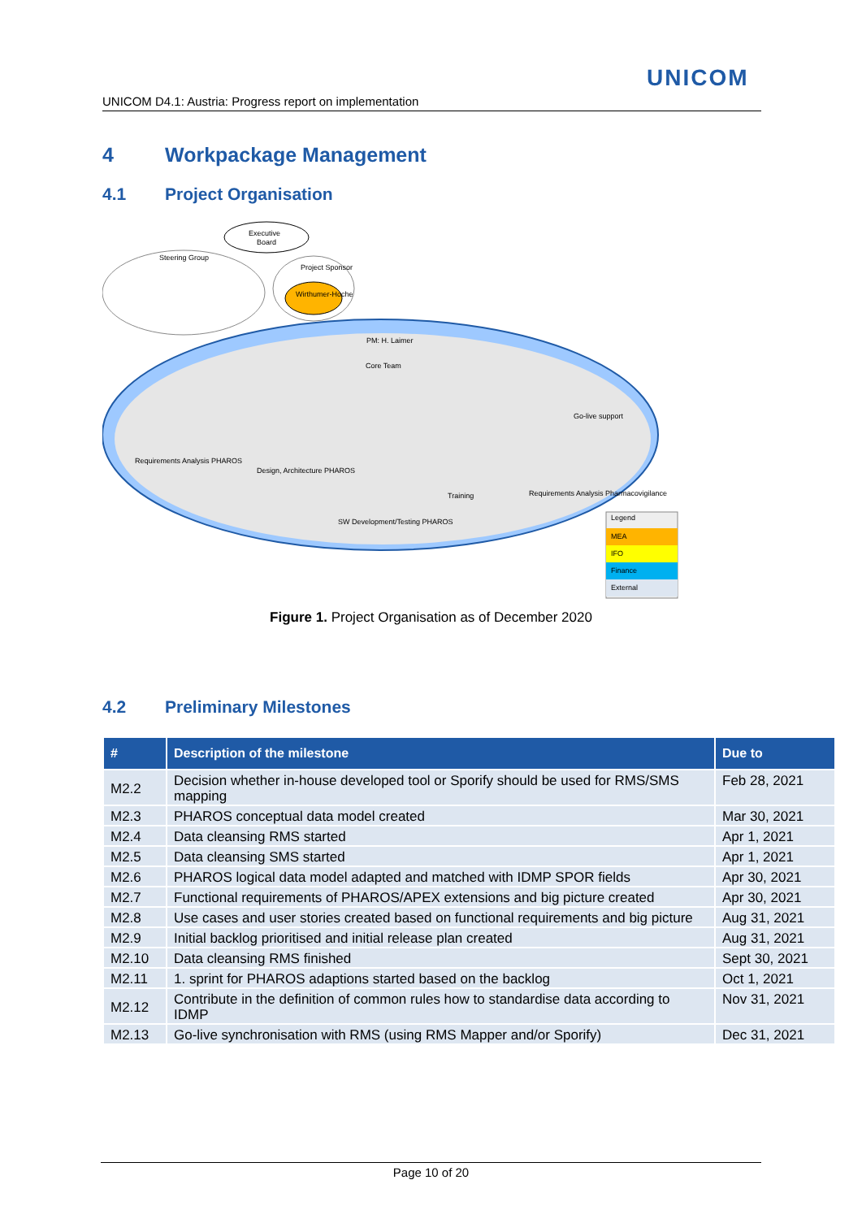UNICOM
UNICOM D4.1: Austria: Progress report on implementation
4 Workpackage Management
4.1 Project Organisation
Executive
Board
Steering Group
Project Sponsor
Wirthumer-Hoche
Core Team
PM: H. Laimer
Go-live support
Design, Architecture PHAROS
SW Development/Testing PHAROS
Training
Requirements Analysis Pharmacovigilance
Requirements Analysis PHAROS
Legend
MEA
IFO
Finance
External
Figure 1. Project Organisation as of December 2020
4.2 Preliminary Milestones
| # | Description of the milestone | Due to |
| --- | --- | --- |
| M2.2 | Decision whether in-house developed tool or Sporify should be used for RMS/SMS mapping | Feb 28, 2021 |
| M2.3 | PHAROS conceptual data model created | Mar 30, 2021 |
| M2.4 | Data cleansing RMS started | Apr 1, 2021 |
| M2.5 | Data cleansing SMS started | Apr 1, 2021 |
| M2.6 | PHAROS logical data model adapted and matched with IDMP SPOR fields | Apr 30, 2021 |
| M2.7 | Functional requirements of PHAROS/APEX extensions and big picture created | Apr 30, 2021 |
| M2.8 | Use cases and user stories created based on functional requirements and big picture | Aug 31, 2021 |
| M2.9 | Initial backlog prioritised and initial release plan created | Aug 31, 2021 |
| M2.10 | Data cleansing RMS finished | Sept 30, 2021 |
| M2.11 | 1. sprint for PHAROS adaptions started based on the backlog | Oct 1, 2021 |
| M2.12 | Contribute in the definition of common rules how to standardise data according to IDMP | Nov 31, 2021 |
| M2.13 | Go-live synchronisation with RMS (using RMS Mapper and/or Sporify) | Dec 31, 2021 |
Page 10 of 20